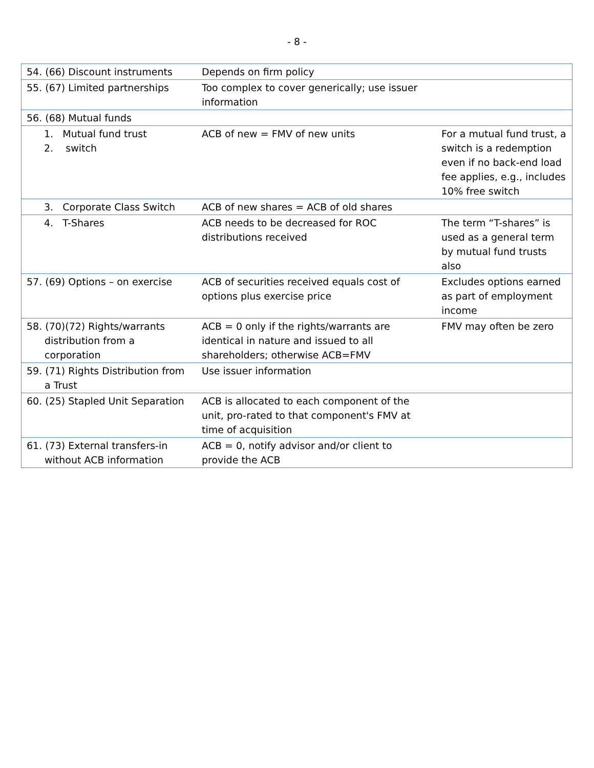- 8 -
| 54. (66) Discount instruments | Depends on firm policy | |
| 55. (67) Limited partnerships | Too complex to cover generically; use issuer information | |
| 56. (68) Mutual funds | | |
| 1. Mutual fund trust 2. switch | ACB of new = FMV of new units | For a mutual fund trust, a switch is a redemption even if no back-end load fee applies, e.g., includes 10% free switch |
| 3. Corporate Class Switch | ACB of new shares = ACB of old shares | |
| 4. T-Shares | ACB needs to be decreased for ROC distributions received | The term “T-shares” is used as a general term by mutual fund trusts also |
| 57. (69) Options – on exercise | ACB of securities received equals cost of options plus exercise price | Excludes options earned as part of employment income |
| 58. (70)(72) Rights/warrants distribution from a corporation | ACB = 0 only if the rights/warrants are identical in nature and issued to all shareholders; otherwise ACB=FMV | FMV may often be zero |
| 59. (71) Rights Distribution from a Trust | Use issuer information | |
| 60. (25) Stapled Unit Separation | ACB is allocated to each component of the unit, pro-rated to that component's FMV at time of acquisition | |
| 61. (73) External transfers-in without ACB information | ACB = 0, notify advisor and/or client to provide the ACB | |